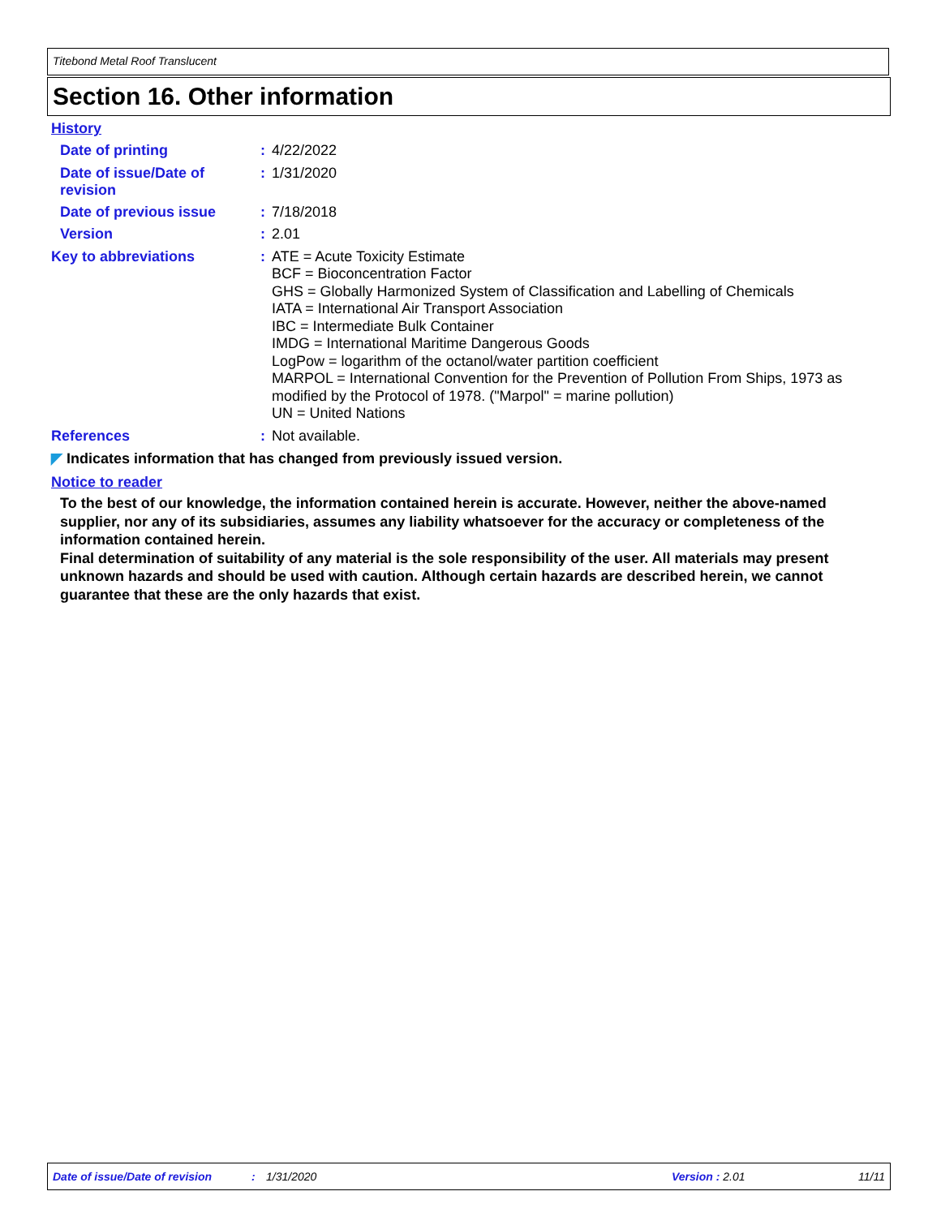Titebond Metal Roof Translucent
Section 16. Other information
History
Date of printing :
4/22/2022
Date of issue/Date of revision
:
1/31/2020
Date of previous issue :
7/18/2018
Version :
2.01
Key to abbreviations :
ATE = Acute Toxicity Estimate
BCF = Bioconcentration Factor
GHS = Globally Harmonized System of Classification and Labelling of Chemicals
IATA = International Air Transport Association
IBC = Intermediate Bulk Container
IMDG = International Maritime Dangerous Goods
LogPow = logarithm of the octanol/water partition coefficient
MARPOL = International Convention for the Prevention of Pollution From Ships, 1973 as modified by the Protocol of 1978. ("Marpol" = marine pollution)
UN = United Nations
References :
Not available.
◤ Indicates information that has changed from previously issued version.
Notice to reader
To the best of our knowledge, the information contained herein is accurate. However, neither the above-named supplier, nor any of its subsidiaries, assumes any liability whatsoever for the accuracy or completeness of the information contained herein.
Final determination of suitability of any material is the sole responsibility of the user. All materials may present unknown hazards and should be used with caution. Although certain hazards are described herein, we cannot guarantee that these are the only hazards that exist.
Date of issue/Date of revision: 1/31/2020 Version : 2.01 11/11